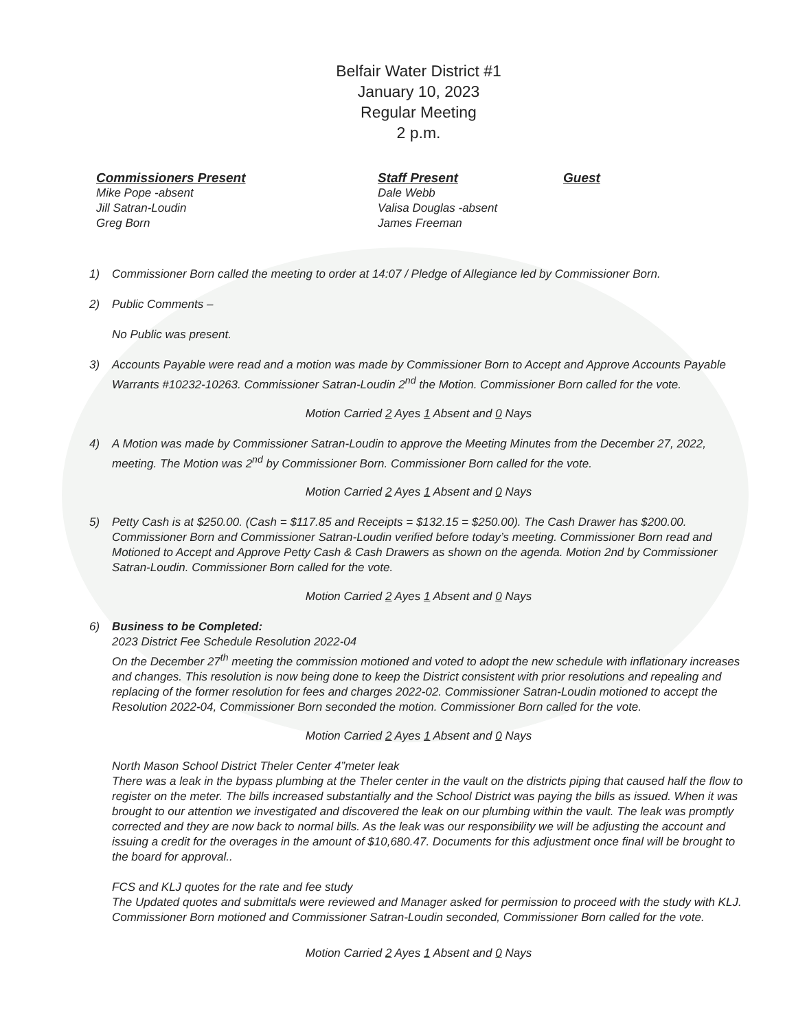Belfair Water District #1
January 10, 2023
Regular Meeting
2 p.m.
Commissioners Present
Mike Pope -absent
Jill Satran-Loudin
Greg Born
Staff Present
Dale Webb
Valisa Douglas -absent
James Freeman
Guest
1) Commissioner Born called the meeting to order at 14:07 / Pledge of Allegiance led by Commissioner Born.
2) Public Comments –
No Public was present.
3) Accounts Payable were read and a motion was made by Commissioner Born to Accept and Approve Accounts Payable Warrants #10232-10263. Commissioner Satran-Loudin 2<sup>nd</sup> the Motion. Commissioner Born called for the vote.
Motion Carried 2 Ayes 1 Absent and 0 Nays
4) A Motion was made by Commissioner Satran-Loudin to approve the Meeting Minutes from the December 27, 2022, meeting. The Motion was 2<sup>nd</sup> by Commissioner Born. Commissioner Born called for the vote.
Motion Carried 2 Ayes 1 Absent and 0 Nays
5) Petty Cash is at $250.00. (Cash = $117.85 and Receipts = $132.15 = $250.00). The Cash Drawer has $200.00. Commissioner Born and Commissioner Satran-Loudin verified before today’s meeting. Commissioner Born read and Motioned to Accept and Approve Petty Cash & Cash Drawers as shown on the agenda. Motion 2nd by Commissioner Satran-Loudin. Commissioner Born called for the vote.
Motion Carried 2 Ayes 1 Absent and 0 Nays
6) Business to be Completed:
2023 District Fee Schedule Resolution 2022-04
On the December 27<sup>th</sup> meeting the commission motioned and voted to adopt the new schedule with inflationary increases and changes. This resolution is now being done to keep the District consistent with prior resolutions and repealing and replacing of the former resolution for fees and charges 2022-02. Commissioner Satran-Loudin motioned to accept the Resolution 2022-04, Commissioner Born seconded the motion. Commissioner Born called for the vote.
Motion Carried 2 Ayes 1 Absent and 0 Nays
North Mason School District Theler Center 4”meter leak
There was a leak in the bypass plumbing at the Theler center in the vault on the districts piping that caused half the flow to register on the meter. The bills increased substantially and the School District was paying the bills as issued. When it was brought to our attention we investigated and discovered the leak on our plumbing within the vault. The leak was promptly corrected and they are now back to normal bills. As the leak was our responsibility we will be adjusting the account and issuing a credit for the overages in the amount of $10,680.47. Documents for this adjustment once final will be brought to the board for approval..
FCS and KLJ quotes for the rate and fee study
The Updated quotes and submittals were reviewed and Manager asked for permission to proceed with the study with KLJ. Commissioner Born motioned and Commissioner Satran-Loudin seconded, Commissioner Born called for the vote.
Motion Carried 2 Ayes 1 Absent and 0 Nays